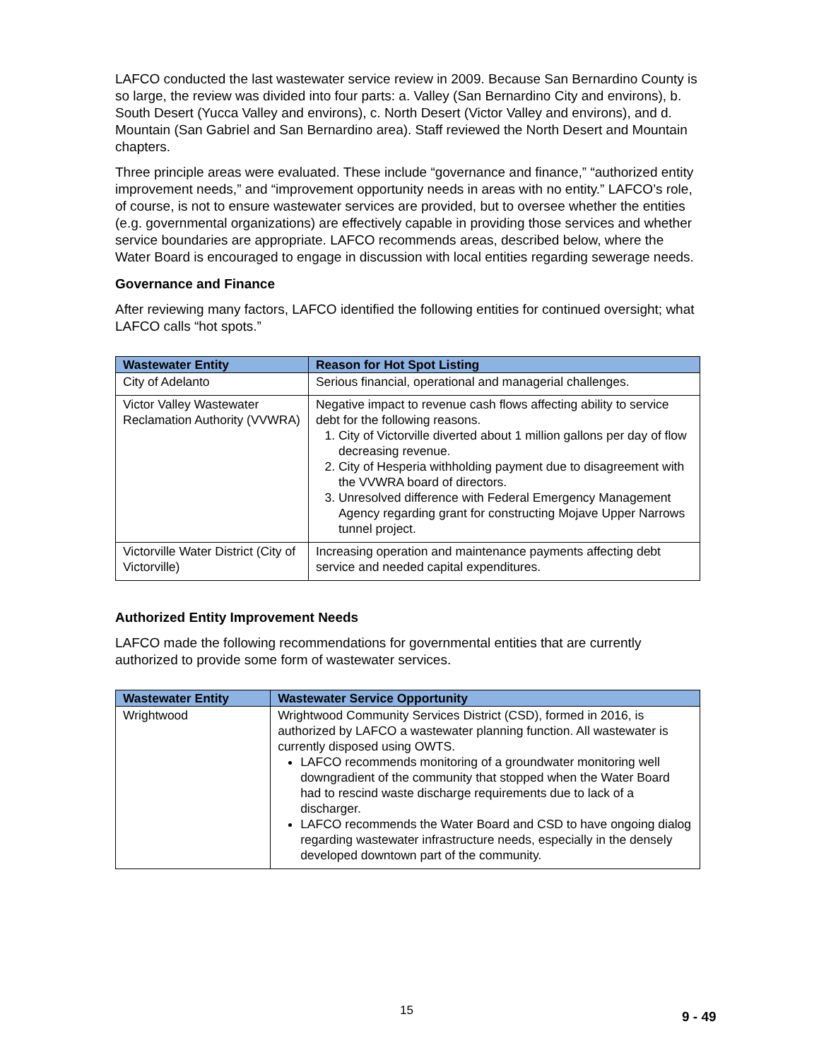LAFCO conducted the last wastewater service review in 2009. Because San Bernardino County is so large, the review was divided into four parts: a. Valley (San Bernardino City and environs), b. South Desert (Yucca Valley and environs), c. North Desert (Victor Valley and environs), and d. Mountain (San Gabriel and San Bernardino area). Staff reviewed the North Desert and Mountain chapters.
Three principle areas were evaluated. These include “governance and finance,” “authorized entity improvement needs,” and “improvement opportunity needs in areas with no entity.” LAFCO’s role, of course, is not to ensure wastewater services are provided, but to oversee whether the entities (e.g. governmental organizations) are effectively capable in providing those services and whether service boundaries are appropriate. LAFCO recommends areas, described below, where the Water Board is encouraged to engage in discussion with local entities regarding sewerage needs.
Governance and Finance
After reviewing many factors, LAFCO identified the following entities for continued oversight; what LAFCO calls “hot spots.”
| Wastewater Entity | Reason for Hot Spot Listing |
| --- | --- |
| City of Adelanto | Serious financial, operational and managerial challenges. |
| Victor Valley Wastewater Reclamation Authority (VVWRA) | Negative impact to revenue cash flows affecting ability to service debt for the following reasons. 1. City of Victorville diverted about 1 million gallons per day of flow decreasing revenue. 2. City of Hesperia withholding payment due to disagreement with the VVWRA board of directors. 3. Unresolved difference with Federal Emergency Management Agency regarding grant for constructing Mojave Upper Narrows tunnel project. |
| Victorville Water District (City of Victorville) | Increasing operation and maintenance payments affecting debt service and needed capital expenditures. |
Authorized Entity Improvement Needs
LAFCO made the following recommendations for governmental entities that are currently authorized to provide some form of wastewater services.
| Wastewater Entity | Wastewater Service Opportunity |
| --- | --- |
| Wrightwood | Wrightwood Community Services District (CSD), formed in 2016, is authorized by LAFCO a wastewater planning function. All wastewater is currently disposed using OWTS. LAFCO recommends monitoring of a groundwater monitoring well downgradient of the community that stopped when the Water Board had to rescind waste discharge requirements due to lack of a discharger. LAFCO recommends the Water Board and CSD to have ongoing dialog regarding wastewater infrastructure needs, especially in the densely developed downtown part of the community. |
15 9 - 49